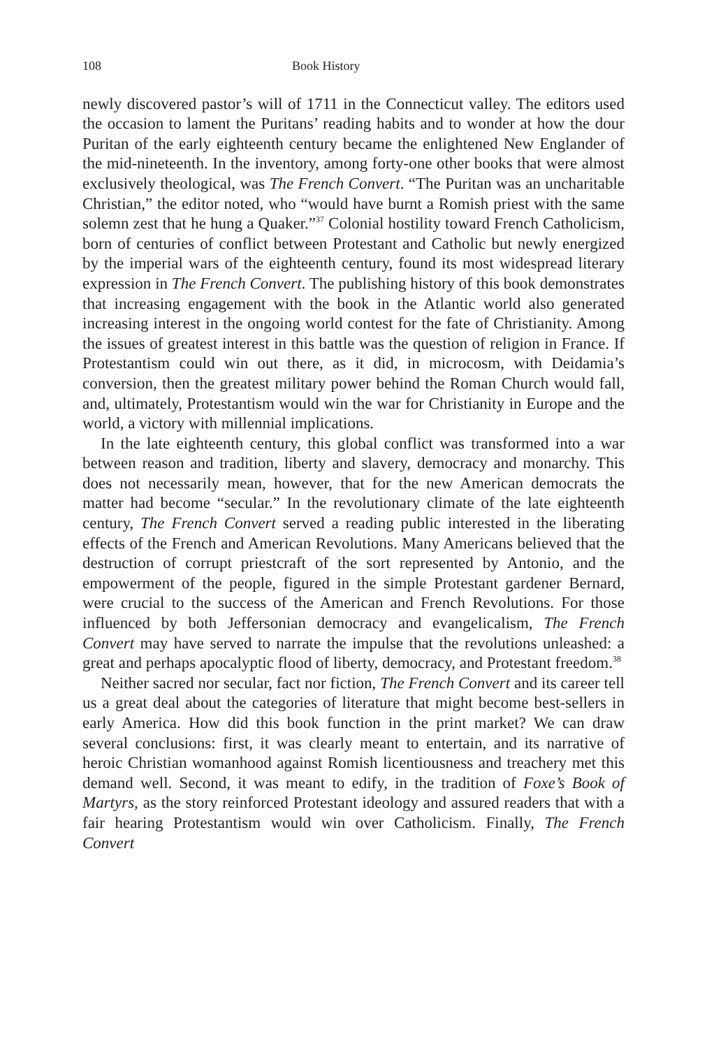108 Book History
newly discovered pastor’s will of 1711 in the Connecticut valley. The editors used the occasion to lament the Puritans’ reading habits and to wonder at how the dour Puritan of the early eighteenth century became the enlightened New Englander of the mid-nineteenth. In the inventory, among forty-one other books that were almost exclusively theological, was The French Convert. “The Puritan was an uncharitable Christian,” the editor noted, who “would have burnt a Romish priest with the same solemn zest that he hung a Quaker.”<sup>37</sup> Colonial hostility toward French Catholicism, born of centuries of conflict between Protestant and Catholic but newly energized by the imperial wars of the eighteenth century, found its most widespread literary expression in The French Convert. The publishing history of this book demonstrates that increasing engagement with the book in the Atlantic world also generated increasing interest in the ongoing world contest for the fate of Christianity. Among the issues of greatest interest in this battle was the question of religion in France. If Protestantism could win out there, as it did, in microcosm, with Deidamia’s conversion, then the greatest military power behind the Roman Church would fall, and, ultimately, Protestantism would win the war for Christianity in Europe and the world, a victory with millennial implications.
In the late eighteenth century, this global conflict was transformed into a war between reason and tradition, liberty and slavery, democracy and monarchy. This does not necessarily mean, however, that for the new American democrats the matter had become “secular.” In the revolutionary climate of the late eighteenth century, The French Convert served a reading public interested in the liberating effects of the French and American Revolutions. Many Americans believed that the destruction of corrupt priestcraft of the sort represented by Antonio, and the empowerment of the people, figured in the simple Protestant gardener Bernard, were crucial to the success of the American and French Revolutions. For those influenced by both Jeffersonian democracy and evangelicalism, The French Convert may have served to narrate the impulse that the revolutions unleashed: a great and perhaps apocalyptic flood of liberty, democracy, and Protestant freedom.<sup>38</sup>
Neither sacred nor secular, fact nor fiction, The French Convert and its career tell us a great deal about the categories of literature that might become best-sellers in early America. How did this book function in the print market? We can draw several conclusions: first, it was clearly meant to entertain, and its narrative of heroic Christian womanhood against Romish licentiousness and treachery met this demand well. Second, it was meant to edify, in the tradition of Foxe’s Book of Martyrs, as the story reinforced Protestant ideology and assured readers that with a fair hearing Protestantism would win over Catholicism. Finally, The French Convert